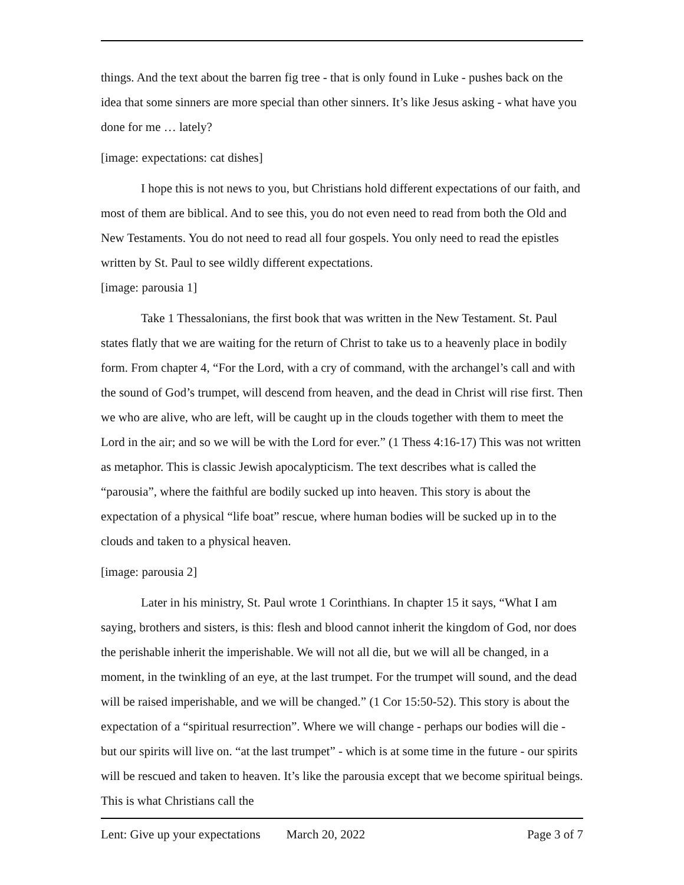things. And the text about the barren fig tree - that is only found in Luke - pushes back on the idea that some sinners are more special than other sinners. It’s like Jesus asking - what have you done for me … lately?
[image: expectations: cat dishes]
I hope this is not news to you, but Christians hold different expectations of our faith, and most of them are biblical. And to see this, you do not even need to read from both the Old and New Testaments. You do not need to read all four gospels. You only need to read the epistles written by St. Paul to see wildly different expectations.
[image: parousia 1]
Take 1 Thessalonians, the first book that was written in the New Testament. St. Paul states flatly that we are waiting for the return of Christ to take us to a heavenly place in bodily form. From chapter 4, “For the Lord, with a cry of command, with the archangel’s call and with the sound of God’s trumpet, will descend from heaven, and the dead in Christ will rise first. Then we who are alive, who are left, will be caught up in the clouds together with them to meet the Lord in the air; and so we will be with the Lord for ever.” (1 Thess 4:16-17) This was not written as metaphor. This is classic Jewish apocalypticism. The text describes what is called the “parousia”, where the faithful are bodily sucked up into heaven. This story is about the expectation of a physical “life boat” rescue, where human bodies will be sucked up in to the clouds and taken to a physical heaven.
[image: parousia 2]
Later in his ministry, St. Paul wrote 1 Corinthians. In chapter 15 it says, “What I am saying, brothers and sisters, is this: flesh and blood cannot inherit the kingdom of God, nor does the perishable inherit the imperishable. We will not all die, but we will all be changed, in a moment, in the twinkling of an eye, at the last trumpet. For the trumpet will sound, and the dead will be raised imperishable, and we will be changed.” (1 Cor 15:50-52). This story is about the expectation of a “spiritual resurrection”. Where we will change - perhaps our bodies will die - but our spirits will live on. “at the last trumpet” - which is at some time in the future - our spirits will be rescued and taken to heaven. It’s like the parousia except that we become spiritual beings. This is what Christians call the
Lent: Give up your expectations March 20, 2022 Page 3 of 7